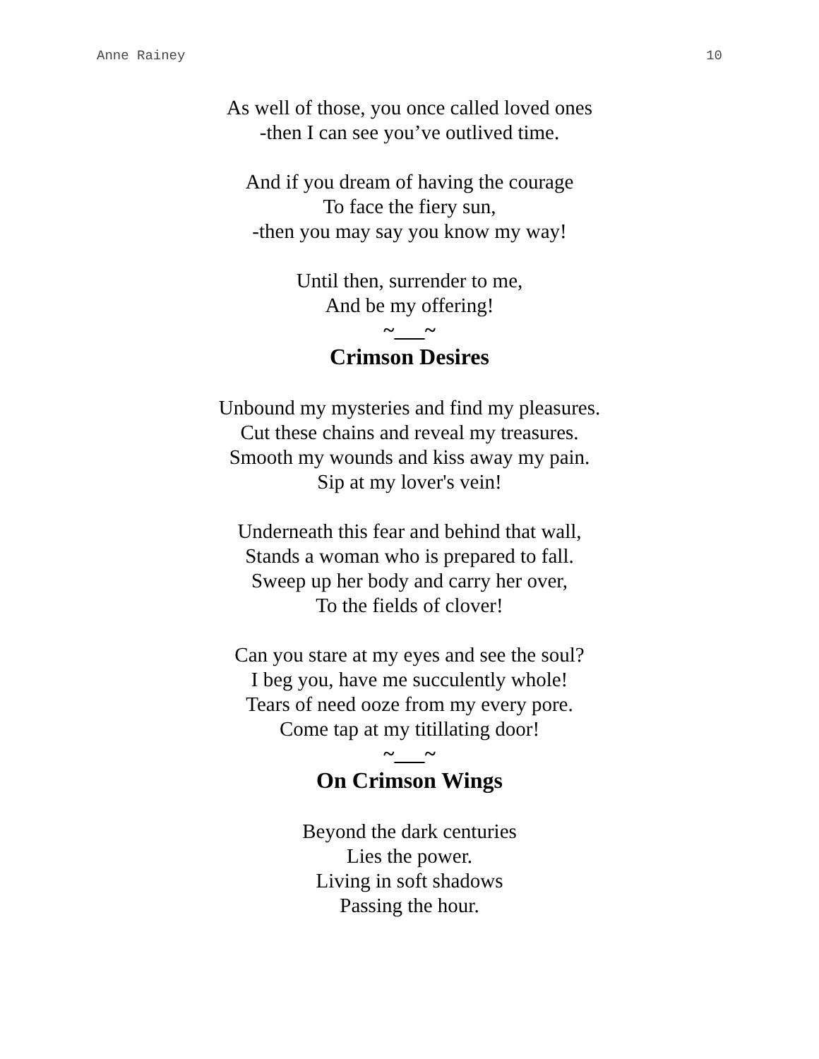Anne Rainey 10
As well of those, you once called loved ones
-then I can see you’ve outlived time.
And if you dream of having the courage
To face the fiery sun,
-then you may say you know my way!
Until then, surrender to me,
And be my offering!
~ ~
Crimson Desires
Unbound my mysteries and find my pleasures.
Cut these chains and reveal my treasures.
Smooth my wounds and kiss away my pain.
Sip at my lover's vein!
Underneath this fear and behind that wall,
Stands a woman who is prepared to fall.
Sweep up her body and carry her over,
To the fields of clover!
Can you stare at my eyes and see the soul?
I beg you, have me succulently whole!
Tears of need ooze from my every pore.
Come tap at my titillating door!
~ ~
On Crimson Wings
Beyond the dark centuries
Lies the power.
Living in soft shadows
Passing the hour.